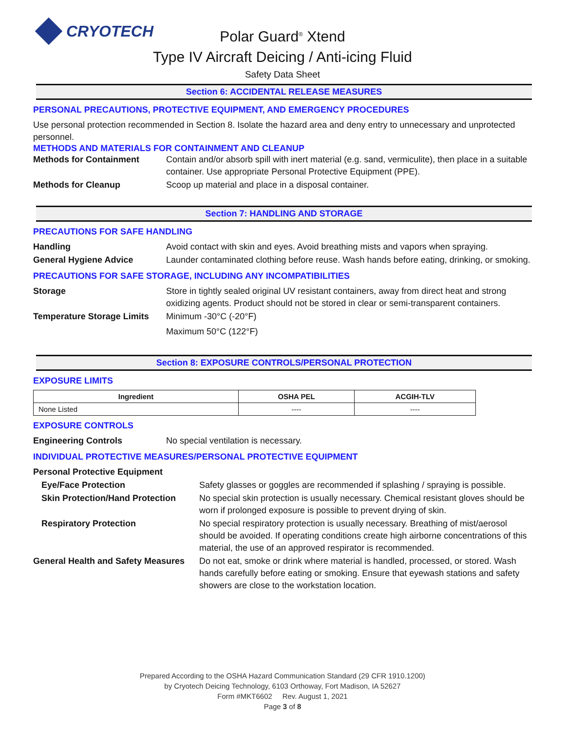CRYOTECH
Polar Guard<sup>®</sup> Xtend
Type IV Aircraft Deicing / Anti-icing Fluid
Safety Data Sheet
Section 6: ACCIDENTAL RELEASE MEASURES
PERSONAL PRECAUTIONS, PROTECTIVE EQUIPMENT, AND EMERGENCY PROCEDURES
Use personal protection recommended in Section 8. Isolate the hazard area and deny entry to unnecessary and unprotected personnel.
METHODS AND MATERIALS FOR CONTAINMENT AND CLEANUP
Methods for Containment Contain and/or absorb spill with inert material (e.g. sand, vermiculite), then place in a suitable container. Use appropriate Personal Protective Equipment (PPE).
Methods for Cleanup Scoop up material and place in a disposal container.
Section 7: HANDLING AND STORAGE
PRECAUTIONS FOR SAFE HANDLING
Handling Avoid contact with skin and eyes. Avoid breathing mists and vapors when spraying.
General Hygiene Advice Launder contaminated clothing before reuse. Wash hands before eating, drinking, or smoking.
PRECAUTIONS FOR SAFE STORAGE, INCLUDING ANY INCOMPATIBILITIES
Storage Store in tightly sealed original UV resistant containers, away from direct heat and strong oxidizing agents. Product should not be stored in clear or semi-transparent containers.
Temperature Storage Limits
Minimum -30°C (-20°F)
Maximum 50°C (122°F)
Section 8: EXPOSURE CONTROLS/PERSONAL PROTECTION
EXPOSURE LIMITS
| Ingredient | OSHA PEL | ACGIH-TLV |
| --- | --- | --- |
| None Listed | ---- | ---- |
EXPOSURE CONTROLS
Engineering Controls No special ventilation is necessary.
INDIVIDUAL PROTECTIVE MEASURES/PERSONAL PROTECTIVE EQUIPMENT
Personal Protective Equipment
Eye/Face Protection Safety glasses or goggles are recommended if splashing / spraying is possible.
Skin Protection/Hand Protection
No special skin protection is usually necessary. Chemical resistant gloves should be worn if prolonged exposure is possible to prevent drying of skin.
Respiratory Protection No special respiratory protection is usually necessary. Breathing of mist/aerosol should be avoided. If operating conditions create high airborne concentrations of this material, the use of an approved respirator is recommended.
General Health and Safety Measures
Do not eat, smoke or drink where material is handled, processed, or stored. Wash hands carefully before eating or smoking. Ensure that eyewash stations and safety showers are close to the workstation location.
Prepared According to the OSHA Hazard Communication Standard (29 CFR 1910.1200)
by Cryotech Deicing Technology, 6103 Orthoway, Fort Madison, IA 52627
Form #MKT6602 Rev. August 1, 2021
Page 3 of 8